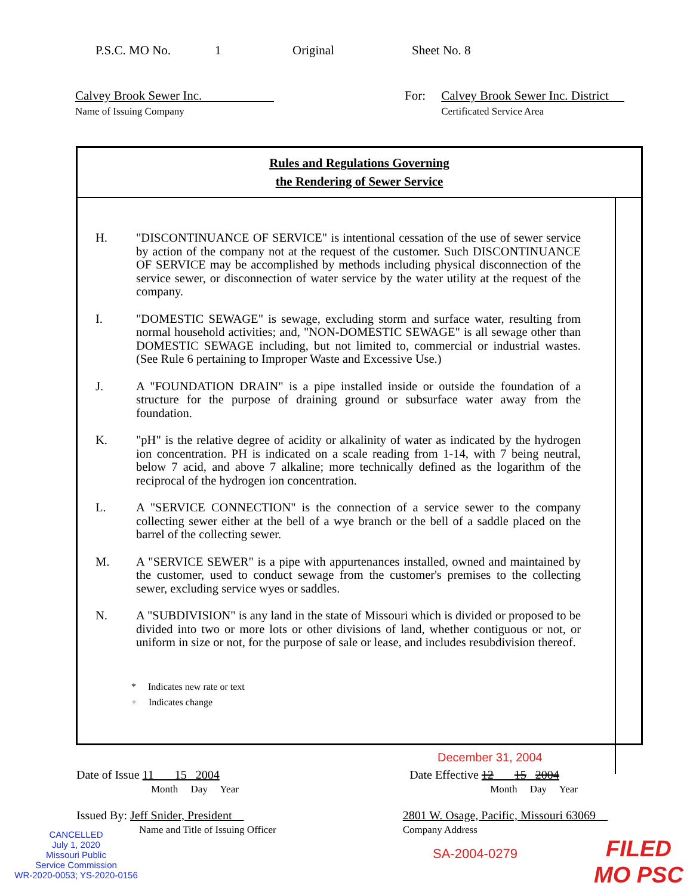P.S.C. MO No. 1 Original Sheet No. 8
Calvey Brook Sewer Inc.
Name of Issuing Company
For: Calvey Brook Sewer Inc. District
Certificated Service Area
Rules and Regulations Governing
the Rendering of Sewer Service
H. "DISCONTINUANCE OF SERVICE" is intentional cessation of the use of sewer service by action of the company not at the request of the customer. Such DISCONTINUANCE OF SERVICE may be accomplished by methods including physical disconnection of the service sewer, or disconnection of water service by the water utility at the request of the company.
I. "DOMESTIC SEWAGE" is sewage, excluding storm and surface water, resulting from normal household activities; and, "NON-DOMESTIC SEWAGE" is all sewage other than DOMESTIC SEWAGE including, but not limited to, commercial or industrial wastes. (See Rule 6 pertaining to Improper Waste and Excessive Use.)
J. A "FOUNDATION DRAIN" is a pipe installed inside or outside the foundation of a structure for the purpose of draining ground or subsurface water away from the foundation.
K. "pH" is the relative degree of acidity or alkalinity of water as indicated by the hydrogen ion concentration. PH is indicated on a scale reading from 1-14, with 7 being neutral, below 7 acid, and above 7 alkaline; more technically defined as the logarithm of the reciprocal of the hydrogen ion concentration.
L. A "SERVICE CONNECTION" is the connection of a service sewer to the company collecting sewer either at the bell of a wye branch or the bell of a saddle placed on the barrel of the collecting sewer.
M. A "SERVICE SEWER" is a pipe with appurtenances installed, owned and maintained by the customer, used to conduct sewage from the customer's premises to the collecting sewer, excluding service wyes or saddles.
N. A "SUBDIVISION" is any land in the state of Missouri which is divided or proposed to be divided into two or more lots or other divisions of land, whether contiguous or not, or uniform in size or not, for the purpose of sale or lease, and includes resubdivision thereof.
* Indicates new rate or text
+ Indicates change
December 31, 2004
Date of Issue 11 15 2004
Month Day Year
Date Effective 12 15 2004
Month Day Year
Issued By: Jeff Snider, President
Name and Title of Issuing Officer
2801 W. Osage, Pacific, Missouri 63069
Company Address
CANCELLED
July 1, 2020
Missouri Public
Service Commission
WR-2020-0053; YS-2020-0156
SA-2004-0279
FILED
MO PSC